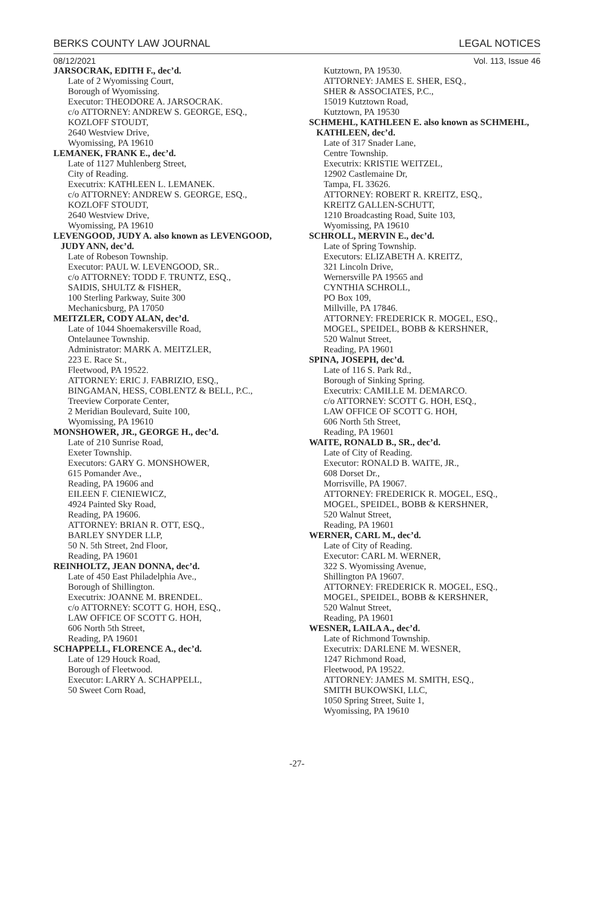BERKS COUNTY LAW JOURNAL LEGAL NOTICES
08/12/2021 Vol. 113, Issue 46
JARSOCRAK, EDITH F., dec’d.
Late of 2 Wyomissing Court,
Borough of Wyomissing.
Executor: THEODORE A. JARSOCRAK.
c/o ATTORNEY: ANDREW S. GEORGE, ESQ.,
KOZLOFF STOUDT,
2640 Westview Drive,
Wyomissing, PA 19610
LEMANEK, FRANK E., dec’d.
Late of 1127 Muhlenberg Street,
City of Reading.
Executrix: KATHLEEN L. LEMANEK.
c/o ATTORNEY: ANDREW S. GEORGE, ESQ.,
KOZLOFF STOUDT,
2640 Westview Drive,
Wyomissing, PA 19610
LEVENGOOD, JUDY A. also known as LEVENGOOD, JUDY ANN, dec’d.
Late of Robeson Township.
Executor: PAUL W. LEVENGOOD, SR..
c/o ATTORNEY: TODD F. TRUNTZ, ESQ.,
SAIDIS, SHULTZ & FISHER,
100 Sterling Parkway, Suite 300
Mechanicsburg, PA 17050
MEITZLER, CODY ALAN, dec’d.
Late of 1044 Shoemakersville Road,
Ontelaunee Township.
Administrator: MARK A. MEITZLER,
223 E. Race St.,
Fleetwood, PA 19522.
ATTORNEY: ERIC J. FABRIZIO, ESQ.,
BINGAMAN, HESS, COBLENTZ & BELL, P.C.,
Treeview Corporate Center,
2 Meridian Boulevard, Suite 100,
Wyomissing, PA 19610
MONSHOWER, JR., GEORGE H., dec’d.
Late of 210 Sunrise Road,
Exeter Township.
Executors: GARY G. MONSHOWER,
615 Pomander Ave.,
Reading, PA 19606 and
EILEEN F. CIENIEWICZ,
4924 Painted Sky Road,
Reading, PA 19606.
ATTORNEY: BRIAN R. OTT, ESQ.,
BARLEY SNYDER LLP,
50 N. 5th Street, 2nd Floor,
Reading, PA 19601
REINHOLTZ, JEAN DONNA, dec’d.
Late of 450 East Philadelphia Ave.,
Borough of Shillington.
Executrix: JOANNE M. BRENDEL.
c/o ATTORNEY: SCOTT G. HOH, ESQ.,
LAW OFFICE OF SCOTT G. HOH,
606 North 5th Street,
Reading, PA 19601
SCHAPPELL, FLORENCE A., dec’d.
Late of 129 Houck Road,
Borough of Fleetwood.
Executor: LARRY A. SCHAPPELL,
50 Sweet Corn Road,
Kutztown, PA 19530.
ATTORNEY: JAMES E. SHER, ESQ.,
SHER & ASSOCIATES, P.C.,
15019 Kutztown Road,
Kutztown, PA 19530
SCHMEHL, KATHLEEN E. also known as SCHMEHL, KATHLEEN, dec’d.
Late of 317 Snader Lane,
Centre Township.
Executrix: KRISTIE WEITZEL,
12902 Castlemaine Dr,
Tampa, FL 33626.
ATTORNEY: ROBERT R. KREITZ, ESQ.,
KREITZ GALLEN-SCHUTT,
1210 Broadcasting Road, Suite 103,
Wyomissing, PA 19610
SCHROLL, MERVIN E., dec’d.
Late of Spring Township.
Executors: ELIZABETH A. KREITZ,
321 Lincoln Drive,
Wernersville PA 19565 and
CYNTHIA SCHROLL,
PO Box 109,
Millville, PA 17846.
ATTORNEY: FREDERICK R. MOGEL, ESQ.,
MOGEL, SPEIDEL, BOBB & KERSHNER,
520 Walnut Street,
Reading, PA 19601
SPINA, JOSEPH, dec’d.
Late of 116 S. Park Rd.,
Borough of Sinking Spring.
Executrix: CAMILLE M. DEMARCO.
c/o ATTORNEY: SCOTT G. HOH, ESQ.,
LAW OFFICE OF SCOTT G. HOH,
606 North 5th Street,
Reading, PA 19601
WAITE, RONALD B., SR., dec’d.
Late of City of Reading.
Executor: RONALD B. WAITE, JR.,
608 Dorset Dr.,
Morrisville, PA 19067.
ATTORNEY: FREDERICK R. MOGEL, ESQ.,
MOGEL, SPEIDEL, BOBB & KERSHNER,
520 Walnut Street,
Reading, PA 19601
WERNER, CARL M., dec’d.
Late of City of Reading.
Executor: CARL M. WERNER,
322 S. Wyomissing Avenue,
Shillington PA 19607.
ATTORNEY: FREDERICK R. MOGEL, ESQ.,
MOGEL, SPEIDEL, BOBB & KERSHNER,
520 Walnut Street,
Reading, PA 19601
WESNER, LAILA A., dec’d.
Late of Richmond Township.
Executrix: DARLENE M. WESNER,
1247 Richmond Road,
Fleetwood, PA 19522.
ATTORNEY: JAMES M. SMITH, ESQ.,
SMITH BUKOWSKI, LLC,
1050 Spring Street, Suite 1,
Wyomissing, PA 19610
-27-